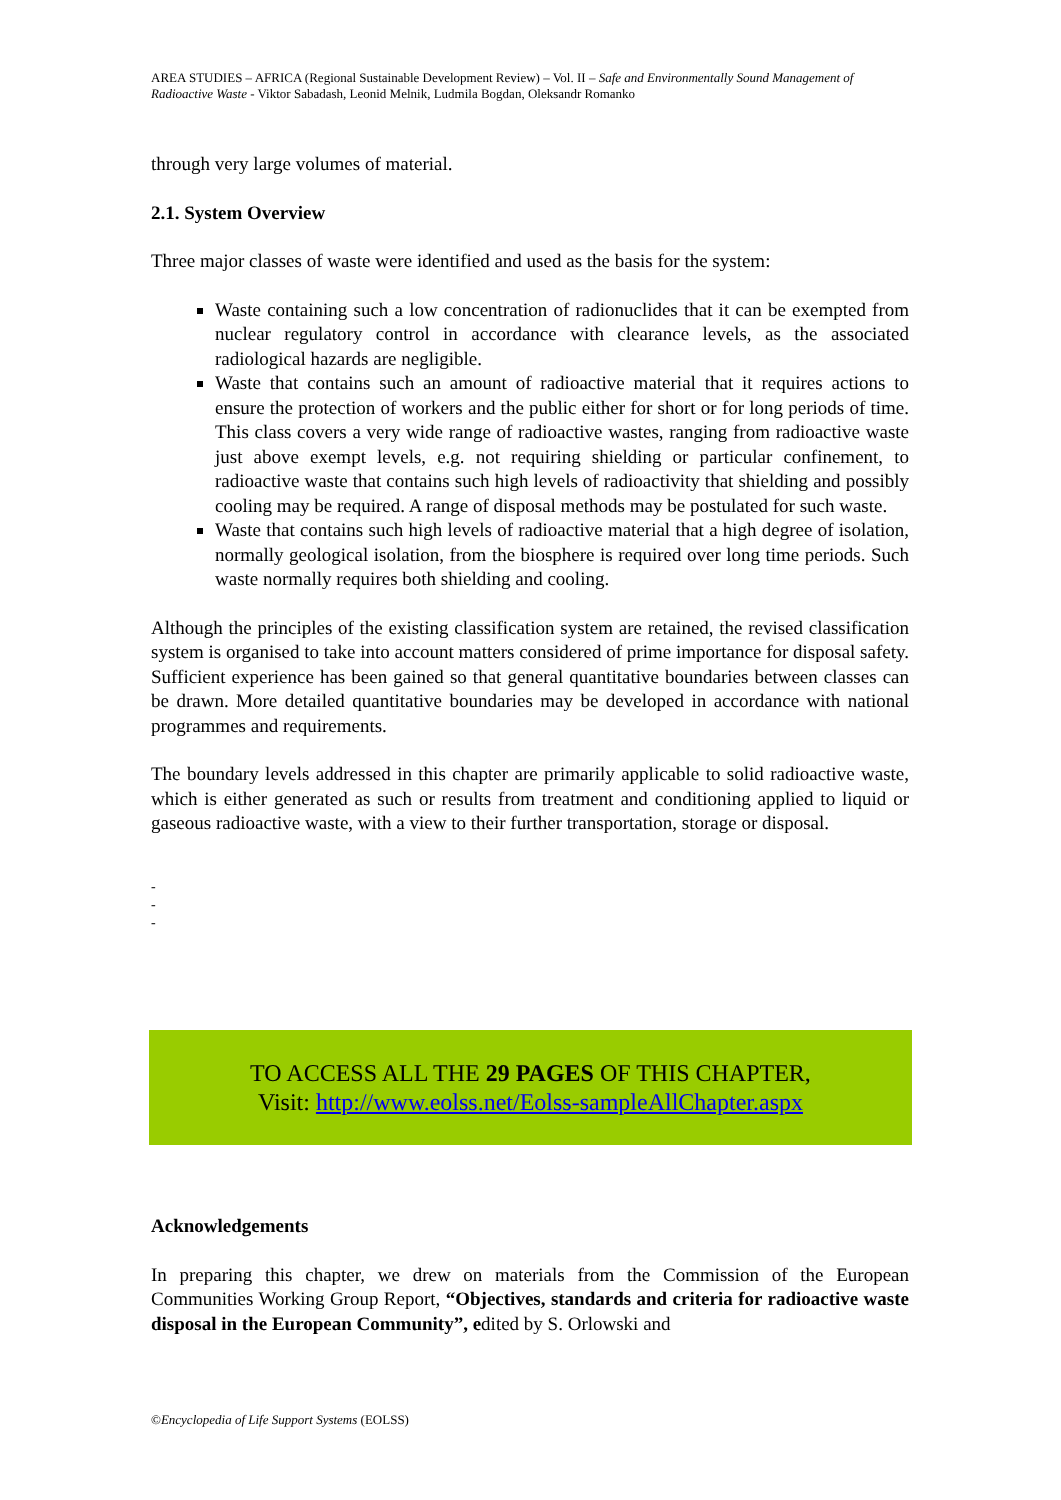AREA STUDIES – AFRICA (Regional Sustainable Development Review) – Vol. II – Safe and Environmentally Sound Management of Radioactive Waste - Viktor Sabadash, Leonid Melnik, Ludmila Bogdan, Oleksandr Romanko
through very large volumes of material.
2.1. System Overview
Three major classes of waste were identified and used as the basis for the system:
Waste containing such a low concentration of radionuclides that it can be exempted from nuclear regulatory control in accordance with clearance levels, as the associated radiological hazards are negligible.
Waste that contains such an amount of radioactive material that it requires actions to ensure the protection of workers and the public either for short or for long periods of time. This class covers a very wide range of radioactive wastes, ranging from radioactive waste just above exempt levels, e.g. not requiring shielding or particular confinement, to radioactive waste that contains such high levels of radioactivity that shielding and possibly cooling may be required. A range of disposal methods may be postulated for such waste.
Waste that contains such high levels of radioactive material that a high degree of isolation, normally geological isolation, from the biosphere is required over long time periods. Such waste normally requires both shielding and cooling.
Although the principles of the existing classification system are retained, the revised classification system is organised to take into account matters considered of prime importance for disposal safety. Sufficient experience has been gained so that general quantitative boundaries between classes can be drawn. More detailed quantitative boundaries may be developed in accordance with national programmes and requirements.
The boundary levels addressed in this chapter are primarily applicable to solid radioactive waste, which is either generated as such or results from treatment and conditioning applied to liquid or gaseous radioactive waste, with a view to their further transportation, storage or disposal.
-
-
-
TO ACCESS ALL THE 29 PAGES OF THIS CHAPTER,
Visit: http://www.eolss.net/Eolss-sampleAllChapter.aspx
Acknowledgements
In preparing this chapter, we drew on materials from the Commission of the European Communities Working Group Report, “Objectives, standards and criteria for radioactive waste disposal in the European Community”, edited by S. Orlowski and
©Encyclopedia of Life Support Systems (EOLSS)